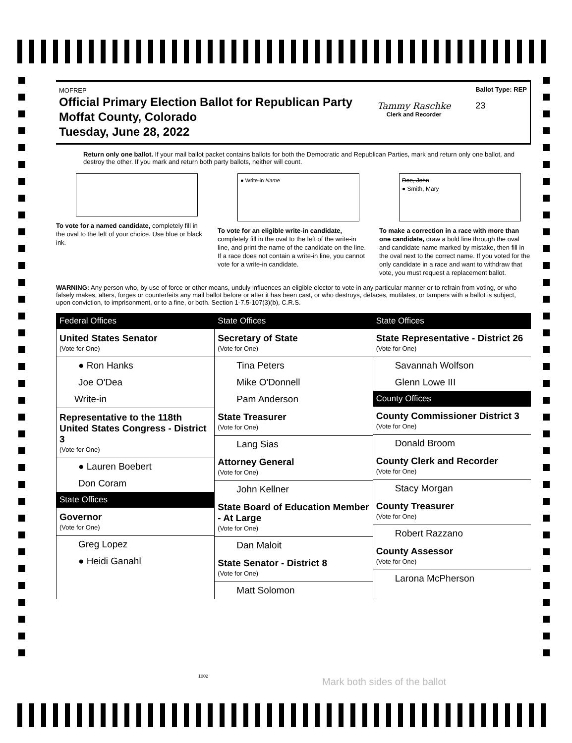MOFREP
Official Primary Election Ballot for Republican Party
Moffat County, Colorado
Tuesday, June 28, 2022
Tammy Raschke
Clerk and Recorder
Ballot Type: REP
23
Return only one ballot. If your mail ballot packet contains ballots for both the Democratic and Republican Parties, mark and return only one ballot, and destroy the other. If you mark and return both party ballots, neither will count.
To vote for a named candidate, completely fill in the oval to the left of your choice. Use blue or black ink.
● Write-in Name
To vote for an eligible write-in candidate, completely fill in the oval to the left of the write-in line, and print the name of the candidate on the line. If a race does not contain a write-in line, you cannot vote for a write-in candidate.
Doe, John
● Smith, Mary
To make a correction in a race with more than one candidate, draw a bold line through the oval and candidate name marked by mistake, then fill in the oval next to the correct name. If you voted for the only candidate in a race and want to withdraw that vote, you must request a replacement ballot.
WARNING: Any person who, by use of force or other means, unduly influences an eligible elector to vote in any particular manner or to refrain from voting, or who falsely makes, alters, forges or counterfeits any mail ballot before or after it has been cast, or who destroys, defaces, mutilates, or tampers with a ballot is subject, upon conviction, to imprisonment, or to a fine, or both. Section 1-7.5-107(3)(b), C.R.S.
Federal Offices
United States Senator
(Vote for One)
● Ron Hanks
Joe O'Dea
Write-in
Representative to the 118th United States Congress - District 3
(Vote for One)
● Lauren Boebert
Don Coram
State Offices
Governor
(Vote for One)
Greg Lopez
● Heidi Ganahl
State Offices
Secretary of State
(Vote for One)
Tina Peters
Mike O'Donnell
Pam Anderson
State Treasurer
(Vote for One)
Lang Sias
Attorney General
(Vote for One)
John Kellner
State Board of Education Member - At Large
(Vote for One)
Dan Maloit
State Senator - District 8
(Vote for One)
Matt Solomon
State Offices
State Representative - District 26
(Vote for One)
Savannah Wolfson
Glenn Lowe III
County Offices
County Commissioner District 3
(Vote for One)
Donald Broom
County Clerk and Recorder
(Vote for One)
Stacy Morgan
County Treasurer
(Vote for One)
Robert Razzano
County Assessor
(Vote for One)
Larona McPherson
Mark both sides of the ballot
1002